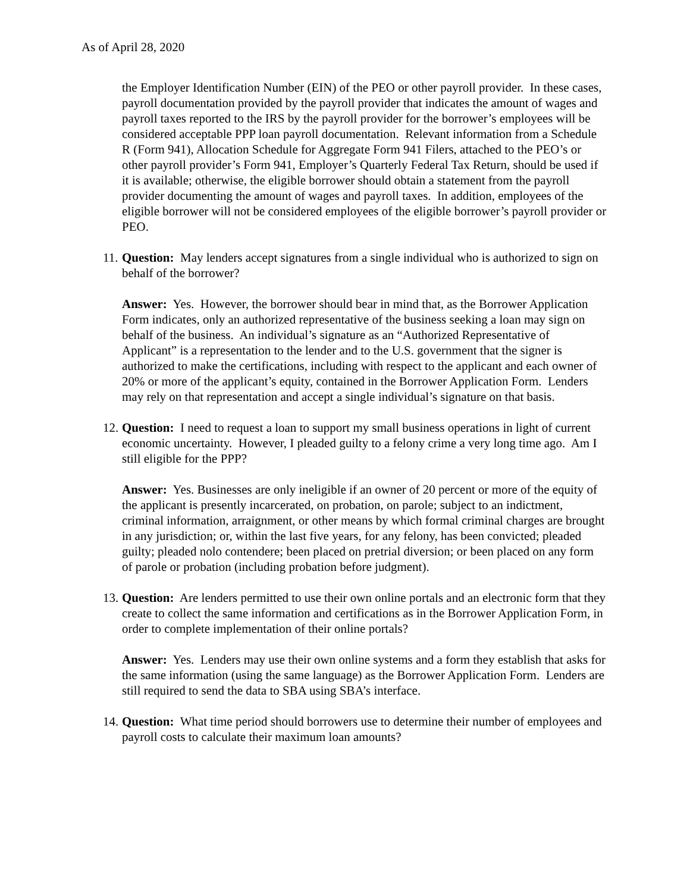As of April 28, 2020
the Employer Identification Number (EIN) of the PEO or other payroll provider. In these cases, payroll documentation provided by the payroll provider that indicates the amount of wages and payroll taxes reported to the IRS by the payroll provider for the borrower’s employees will be considered acceptable PPP loan payroll documentation. Relevant information from a Schedule R (Form 941), Allocation Schedule for Aggregate Form 941 Filers, attached to the PEO’s or other payroll provider’s Form 941, Employer’s Quarterly Federal Tax Return, should be used if it is available; otherwise, the eligible borrower should obtain a statement from the payroll provider documenting the amount of wages and payroll taxes. In addition, employees of the eligible borrower will not be considered employees of the eligible borrower’s payroll provider or PEO.
11.
Question: May lenders accept signatures from a single individual who is authorized to sign on behalf of the borrower?
Answer: Yes. However, the borrower should bear in mind that, as the Borrower Application Form indicates, only an authorized representative of the business seeking a loan may sign on behalf of the business. An individual’s signature as an “Authorized Representative of Applicant” is a representation to the lender and to the U.S. government that the signer is authorized to make the certifications, including with respect to the applicant and each owner of 20% or more of the applicant’s equity, contained in the Borrower Application Form. Lenders may rely on that representation and accept a single individual’s signature on that basis.
12.
Question: I need to request a loan to support my small business operations in light of current economic uncertainty. However, I pleaded guilty to a felony crime a very long time ago. Am I still eligible for the PPP?
Answer: Yes. Businesses are only ineligible if an owner of 20 percent or more of the equity of the applicant is presently incarcerated, on probation, on parole; subject to an indictment, criminal information, arraignment, or other means by which formal criminal charges are brought in any jurisdiction; or, within the last five years, for any felony, has been convicted; pleaded guilty; pleaded nolo contendere; been placed on pretrial diversion; or been placed on any form of parole or probation (including probation before judgment).
13.
Question: Are lenders permitted to use their own online portals and an electronic form that they create to collect the same information and certifications as in the Borrower Application Form, in order to complete implementation of their online portals?
Answer: Yes. Lenders may use their own online systems and a form they establish that asks for the same information (using the same language) as the Borrower Application Form. Lenders are still required to send the data to SBA using SBA’s interface.
14.
Question: What time period should borrowers use to determine their number of employees and payroll costs to calculate their maximum loan amounts?